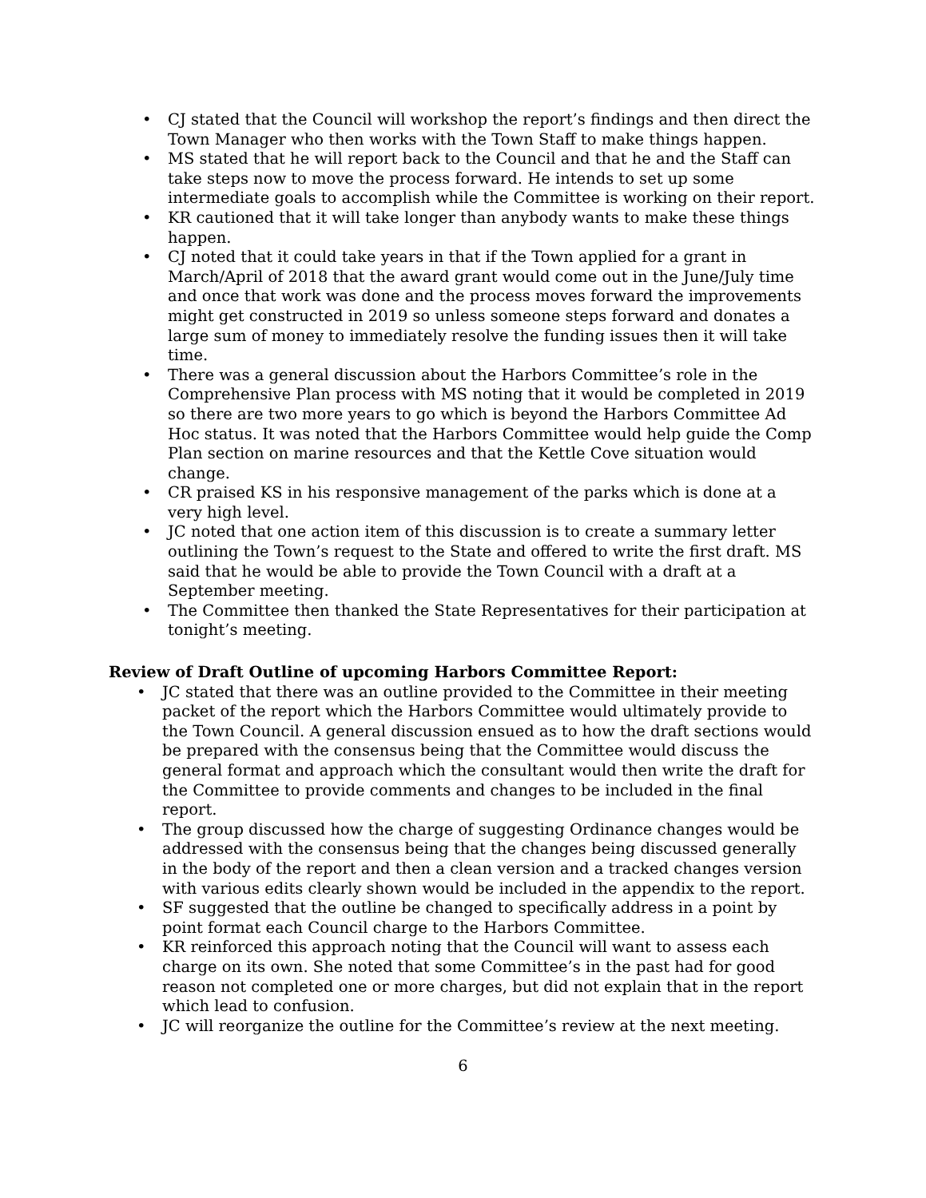• CJ stated that the Council will workshop the report’s findings and then direct the Town Manager who then works with the Town Staff to make things happen.
• MS stated that he will report back to the Council and that he and the Staff can take steps now to move the process forward. He intends to set up some intermediate goals to accomplish while the Committee is working on their report.
• KR cautioned that it will take longer than anybody wants to make these things happen.
• CJ noted that it could take years in that if the Town applied for a grant in March/April of 2018 that the award grant would come out in the June/July time and once that work was done and the process moves forward the improvements might get constructed in 2019 so unless someone steps forward and donates a large sum of money to immediately resolve the funding issues then it will take time.
• There was a general discussion about the Harbors Committee’s role in the Comprehensive Plan process with MS noting that it would be completed in 2019 so there are two more years to go which is beyond the Harbors Committee Ad Hoc status. It was noted that the Harbors Committee would help guide the Comp Plan section on marine resources and that the Kettle Cove situation would change.
• CR praised KS in his responsive management of the parks which is done at a very high level.
• JC noted that one action item of this discussion is to create a summary letter outlining the Town’s request to the State and offered to write the first draft. MS said that he would be able to provide the Town Council with a draft at a September meeting.
• The Committee then thanked the State Representatives for their participation at tonight’s meeting.
Review of Draft Outline of upcoming Harbors Committee Report:
• JC stated that there was an outline provided to the Committee in their meeting packet of the report which the Harbors Committee would ultimately provide to the Town Council. A general discussion ensued as to how the draft sections would be prepared with the consensus being that the Committee would discuss the general format and approach which the consultant would then write the draft for the Committee to provide comments and changes to be included in the final report.
• The group discussed how the charge of suggesting Ordinance changes would be addressed with the consensus being that the changes being discussed generally in the body of the report and then a clean version and a tracked changes version with various edits clearly shown would be included in the appendix to the report.
• SF suggested that the outline be changed to specifically address in a point by point format each Council charge to the Harbors Committee.
• KR reinforced this approach noting that the Council will want to assess each charge on its own. She noted that some Committee’s in the past had for good reason not completed one or more charges, but did not explain that in the report which lead to confusion.
• JC will reorganize the outline for the Committee’s review at the next meeting.
6